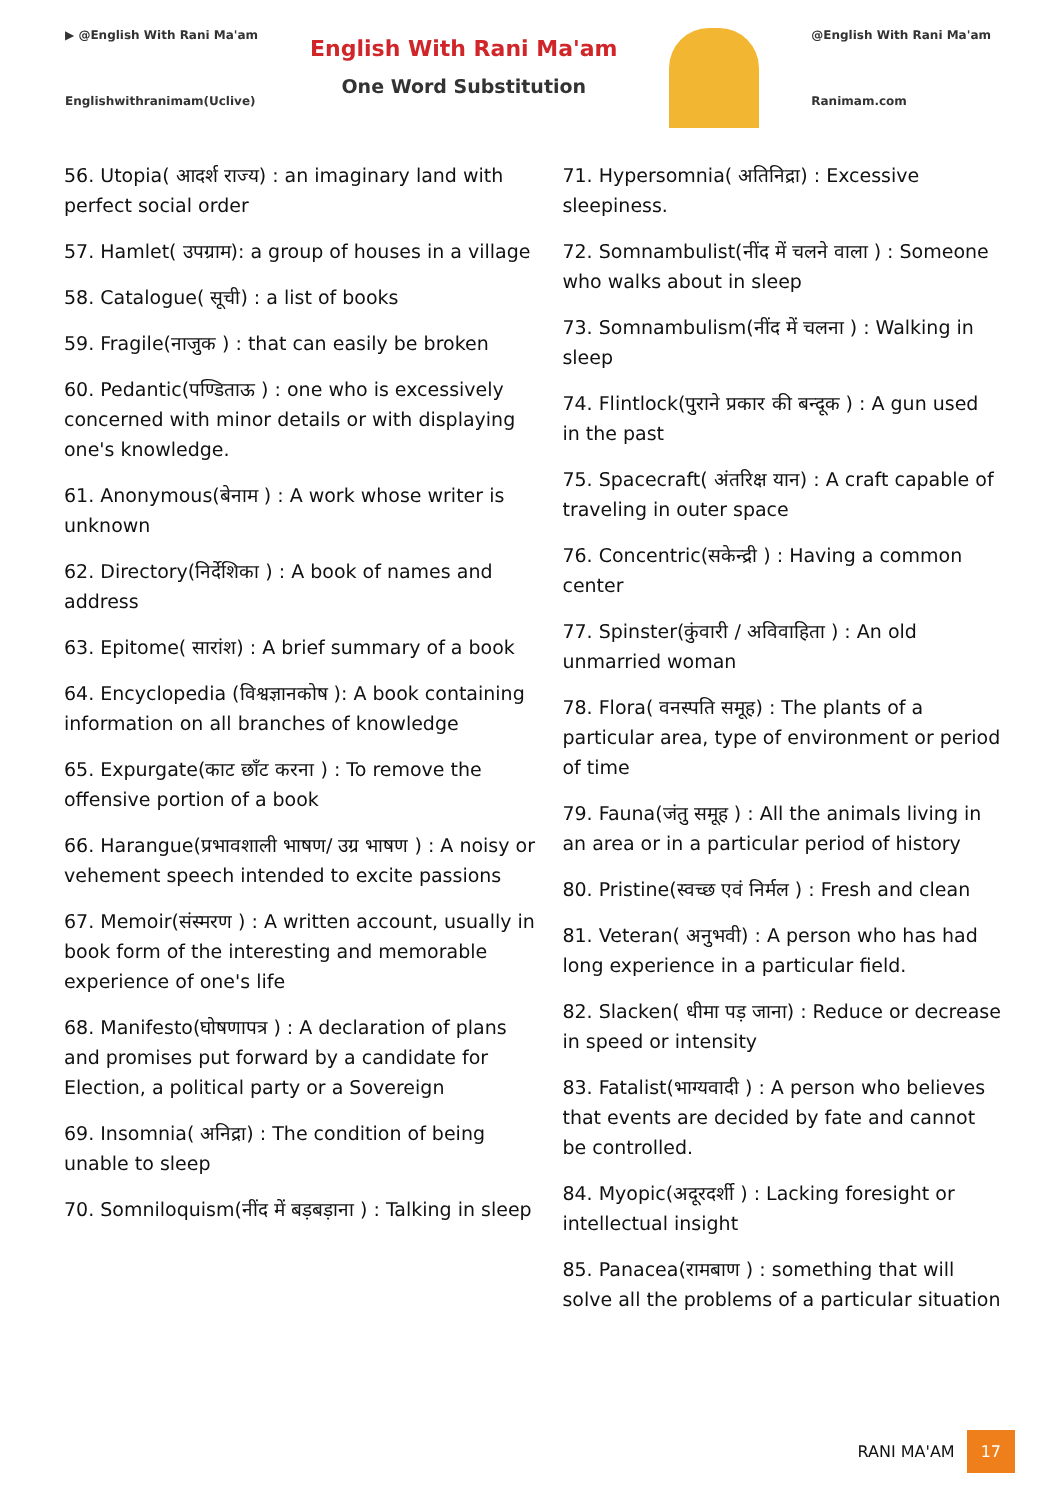▶ @English With Rani Ma'am
Englishwithranimam(Uclive)
English With Rani Ma'am
One Word Substitution
@English With Rani Ma'am
Ranimam.com
56. Utopia( आदर्श राज्य) : an imaginary land with perfect social order
57. Hamlet( उपग्राम): a group of houses in a village
58. Catalogue( सूची) : a list of books
59. Fragile(नाजुक ) : that can easily be broken
60. Pedantic(पण्डिताऊ ) : one who is excessively concerned with minor details or with displaying one's knowledge.
61. Anonymous(बेनाम ) : A work whose writer is unknown
62. Directory(निर्देशिका ) : A book of names and address
63. Epitome( सारांश) : A brief summary of a book
64. Encyclopedia (विश्वज्ञानकोष ): A book containing information on all branches of knowledge
65. Expurgate(काट छाँट करना ) : To remove the offensive portion of a book
66. Harangue(प्रभावशाली भाषण/ उग्र भाषण ) : A noisy or vehement speech intended to excite passions
67. Memoir(संस्मरण ) : A written account, usually in book form of the interesting and memorable experience of one's life
68. Manifesto(घोषणापत्र ) : A declaration of plans and promises put forward by a candidate for Election, a political party or a Sovereign
69. Insomnia( अनिद्रा) : The condition of being unable to sleep
70. Somniloquism(नींद में बड़बड़ाना ) : Talking in sleep
71. Hypersomnia( अतिनिद्रा) : Excessive sleepiness.
72. Somnambulist(नींद में चलने वाला ) : Someone who walks about in sleep
73. Somnambulism(नींद में चलना ) : Walking in sleep
74. Flintlock(पुराने प्रकार की बन्दूक ) : A gun used in the past
75. Spacecraft( अंतरिक्ष यान) : A craft capable of traveling in outer space
76. Concentric(सकेन्द्री ) : Having a common center
77. Spinster(कुंवारी / अविवाहिता ) : An old unmarried woman
78. Flora( वनस्पति समूह) : The plants of a particular area, type of environment or period of time
79. Fauna(जंतु समूह ) : All the animals living in an area or in a particular period of history
80. Pristine(स्वच्छ एवं निर्मल ) : Fresh and clean
81. Veteran( अनुभवी) : A person who has had long experience in a particular field.
82. Slacken( धीमा पड़ जाना) : Reduce or decrease in speed or intensity
83. Fatalist(भाग्यवादी ) : A person who believes that events are decided by fate and cannot be controlled.
84. Myopic(अदूरदर्शी ) : Lacking foresight or intellectual insight
85. Panacea(रामबाण ) : something that will solve all the problems of a particular situation
RANI MA'AM 17